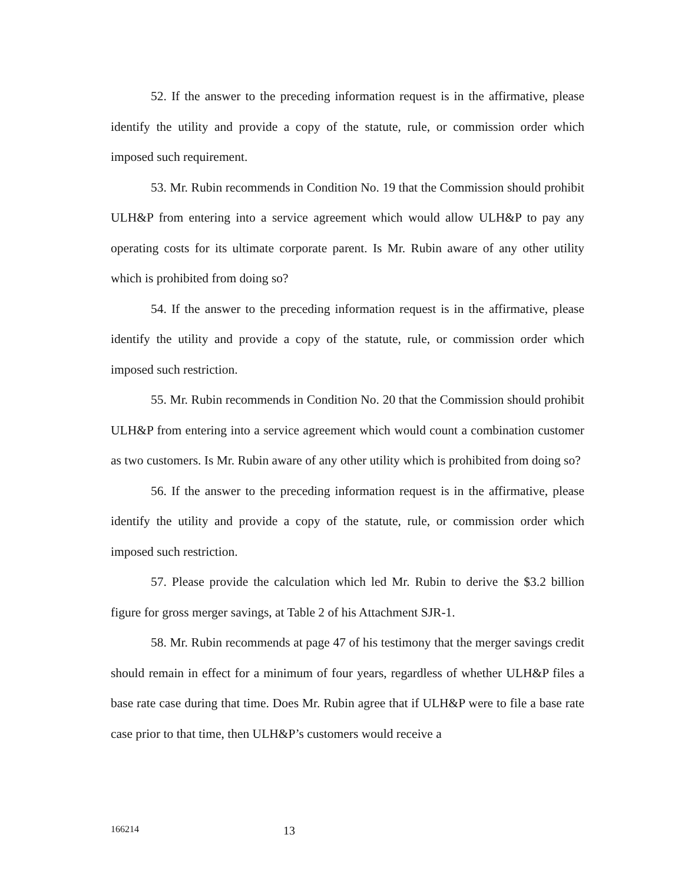52. If the answer to the preceding information request is in the affirmative, please identify the utility and provide a copy of the statute, rule, or commission order which imposed such requirement.
53. Mr. Rubin recommends in Condition No. 19 that the Commission should prohibit ULH&P from entering into a service agreement which would allow ULH&P to pay any operating costs for its ultimate corporate parent. Is Mr. Rubin aware of any other utility which is prohibited from doing so?
54. If the answer to the preceding information request is in the affirmative, please identify the utility and provide a copy of the statute, rule, or commission order which imposed such restriction.
55. Mr. Rubin recommends in Condition No. 20 that the Commission should prohibit ULH&P from entering into a service agreement which would count a combination customer as two customers. Is Mr. Rubin aware of any other utility which is prohibited from doing so?
56. If the answer to the preceding information request is in the affirmative, please identify the utility and provide a copy of the statute, rule, or commission order which imposed such restriction.
57. Please provide the calculation which led Mr. Rubin to derive the $3.2 billion figure for gross merger savings, at Table 2 of his Attachment SJR-1.
58. Mr. Rubin recommends at page 47 of his testimony that the merger savings credit should remain in effect for a minimum of four years, regardless of whether ULH&P files a base rate case during that time. Does Mr. Rubin agree that if ULH&P were to file a base rate case prior to that time, then ULH&P’s customers would receive a
166214 13